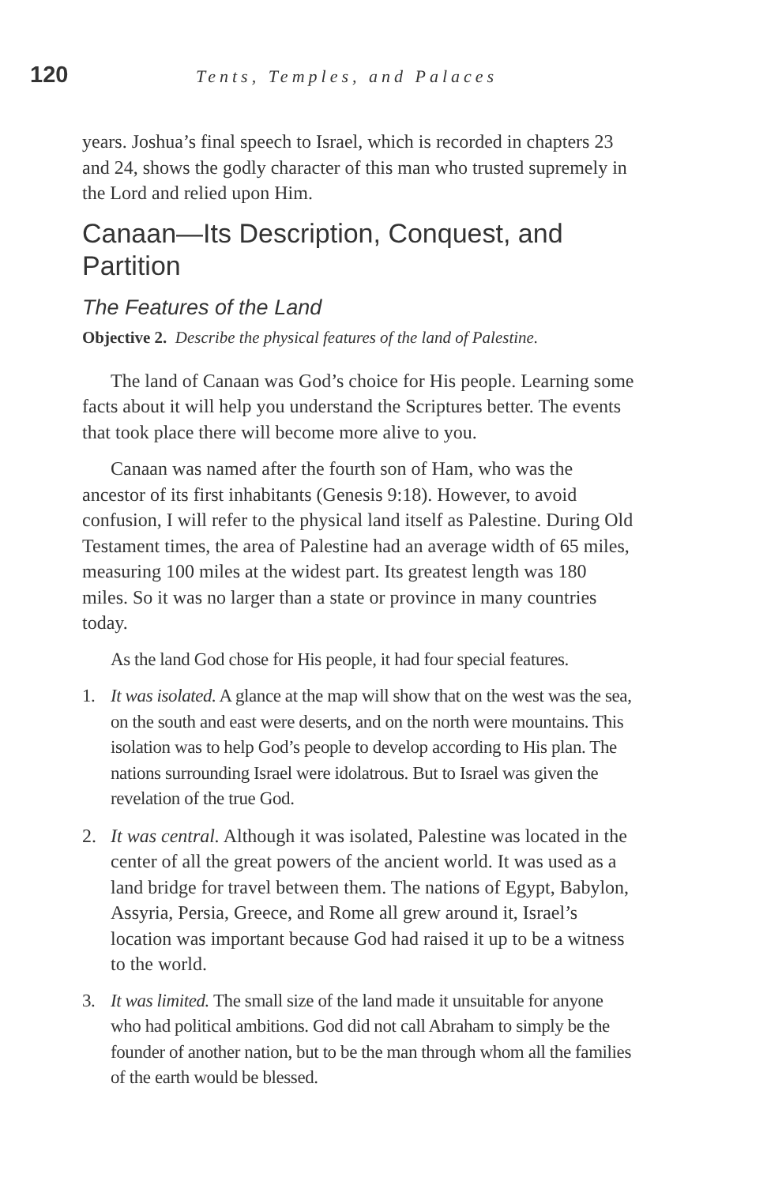120 Tents, Temples, and Palaces
years. Joshua’s final speech to Israel, which is recorded in chapters 23 and 24, shows the godly character of this man who trusted supremely in the Lord and relied upon Him.
Canaan—Its Description, Conquest, and Partition
The Features of the Land
Objective 2. Describe the physical features of the land of Palestine.
The land of Canaan was God’s choice for His people. Learning some facts about it will help you understand the Scriptures better. The events that took place there will become more alive to you.
Canaan was named after the fourth son of Ham, who was the ancestor of its first inhabitants (Genesis 9:18). However, to avoid confusion, I will refer to the physical land itself as Palestine. During Old Testament times, the area of Palestine had an average width of 65 miles, measuring 100 miles at the widest part. Its greatest length was 180 miles. So it was no larger than a state or province in many countries today.
As the land God chose for His people, it had four special features.
1. It was isolated. A glance at the map will show that on the west was the sea, on the south and east were deserts, and on the north were mountains. This isolation was to help God’s people to develop according to His plan. The nations surrounding Israel were idolatrous. But to Israel was given the revelation of the true God.
2. It was central. Although it was isolated, Palestine was located in the center of all the great powers of the ancient world. It was used as a land bridge for travel between them. The nations of Egypt, Babylon, Assyria, Persia, Greece, and Rome all grew around it, Israel’s location was important because God had raised it up to be a witness to the world.
3. It was limited. The small size of the land made it unsuitable for anyone who had political ambitions. God did not call Abraham to simply be the founder of another nation, but to be the man through whom all the families of the earth would be blessed.